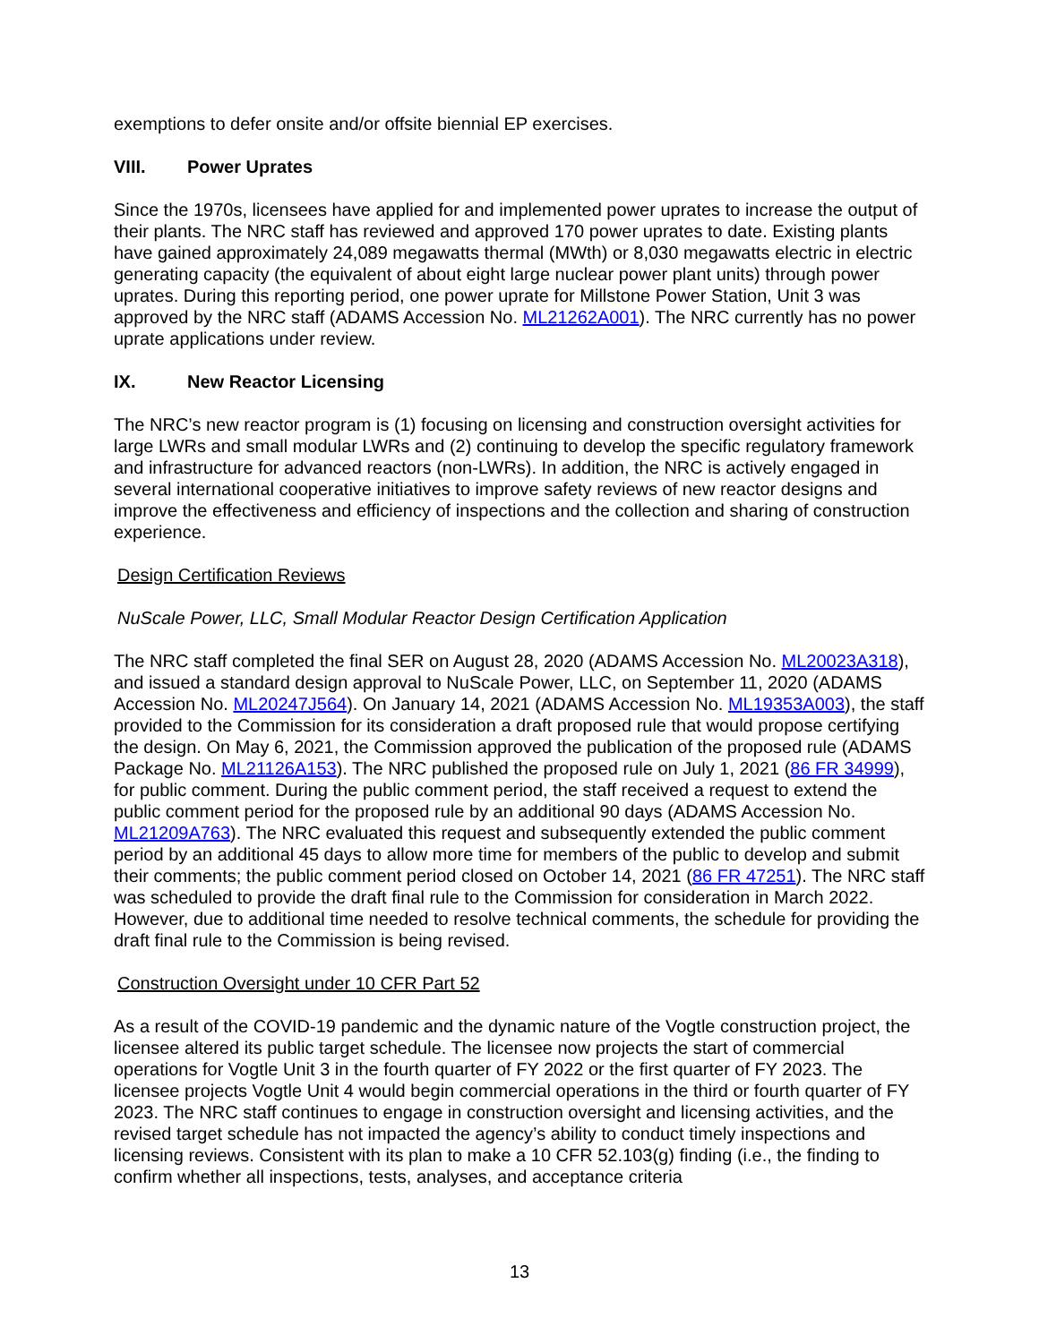exemptions to defer onsite and/or offsite biennial EP exercises.
VIII. Power Uprates
Since the 1970s, licensees have applied for and implemented power uprates to increase the output of their plants. The NRC staff has reviewed and approved 170 power uprates to date. Existing plants have gained approximately 24,089 megawatts thermal (MWth) or 8,030 megawatts electric in electric generating capacity (the equivalent of about eight large nuclear power plant units) through power uprates. During this reporting period, one power uprate for Millstone Power Station, Unit 3 was approved by the NRC staff (ADAMS Accession No. ML21262A001). The NRC currently has no power uprate applications under review.
IX. New Reactor Licensing
The NRC’s new reactor program is (1) focusing on licensing and construction oversight activities for large LWRs and small modular LWRs and (2) continuing to develop the specific regulatory framework and infrastructure for advanced reactors (non-LWRs). In addition, the NRC is actively engaged in several international cooperative initiatives to improve safety reviews of new reactor designs and improve the effectiveness and efficiency of inspections and the collection and sharing of construction experience.
Design Certification Reviews
NuScale Power, LLC, Small Modular Reactor Design Certification Application
The NRC staff completed the final SER on August 28, 2020 (ADAMS Accession No. ML20023A318), and issued a standard design approval to NuScale Power, LLC, on September 11, 2020 (ADAMS Accession No. ML20247J564). On January 14, 2021 (ADAMS Accession No. ML19353A003), the staff provided to the Commission for its consideration a draft proposed rule that would propose certifying the design. On May 6, 2021, the Commission approved the publication of the proposed rule (ADAMS Package No. ML21126A153). The NRC published the proposed rule on July 1, 2021 (86 FR 34999), for public comment. During the public comment period, the staff received a request to extend the public comment period for the proposed rule by an additional 90 days (ADAMS Accession No. ML21209A763). The NRC evaluated this request and subsequently extended the public comment period by an additional 45 days to allow more time for members of the public to develop and submit their comments; the public comment period closed on October 14, 2021 (86 FR 47251). The NRC staff was scheduled to provide the draft final rule to the Commission for consideration in March 2022. However, due to additional time needed to resolve technical comments, the schedule for providing the draft final rule to the Commission is being revised.
Construction Oversight under 10 CFR Part 52
As a result of the COVID-19 pandemic and the dynamic nature of the Vogtle construction project, the licensee altered its public target schedule. The licensee now projects the start of commercial operations for Vogtle Unit 3 in the fourth quarter of FY 2022 or the first quarter of FY 2023. The licensee projects Vogtle Unit 4 would begin commercial operations in the third or fourth quarter of FY 2023. The NRC staff continues to engage in construction oversight and licensing activities, and the revised target schedule has not impacted the agency’s ability to conduct timely inspections and licensing reviews. Consistent with its plan to make a 10 CFR 52.103(g) finding (i.e., the finding to confirm whether all inspections, tests, analyses, and acceptance criteria
13